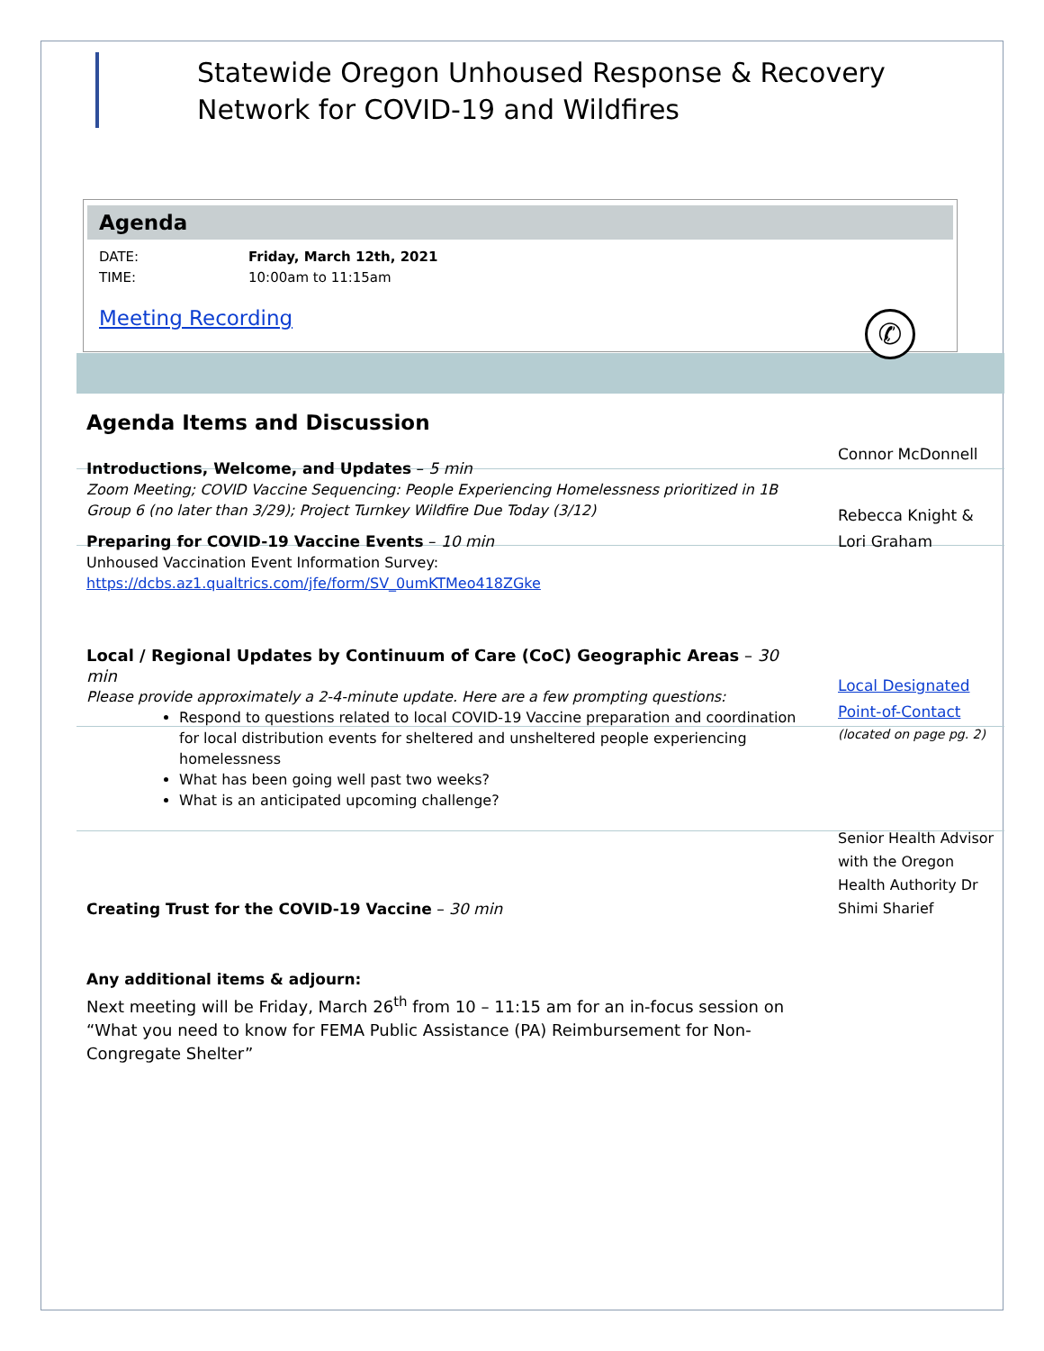Statewide Oregon Unhoused Response & Recovery
Network for COVID-19 and Wildfires
Agenda
DATE: Friday, March 12th, 2021
TIME: 10:00am to 11:15am
Meeting Recording
✆
Agenda Items and Discussion
Introductions, Welcome, and Updates – 5 min
Zoom Meeting; COVID Vaccine Sequencing: People Experiencing Homelessness prioritized in 1B Group 6 (no later than 3/29); Project Turnkey Wildfire Due Today (3/12)
Preparing for COVID-19 Vaccine Events – 10 min
Unhoused Vaccination Event Information Survey:
https://dcbs.az1.qualtrics.com/jfe/form/SV_0umKTMeo418ZGke
Local / Regional Updates by Continuum of Care (CoC) Geographic Areas – 30 min
Please provide approximately a 2-4-minute update. Here are a few prompting questions:
Respond to questions related to local COVID-19 Vaccine preparation and coordination for local distribution events for sheltered and unsheltered people experiencing homelessness
What has been going well past two weeks?
What is an anticipated upcoming challenge?
Creating Trust for the COVID-19 Vaccine – 30 min
Any additional items & adjourn:
Next meeting will be Friday, March 26<sup>th</sup> from 10 – 11:15 am for an in-focus session on “What you need to know for FEMA Public Assistance (PA) Reimbursement for Non-Congregate Shelter”
Connor McDonnell
Rebecca Knight & Lori Graham
Local Designated Point-of-Contact
(located on page pg. 2)
Senior Health Advisor with the Oregon Health Authority Dr Shimi Sharief